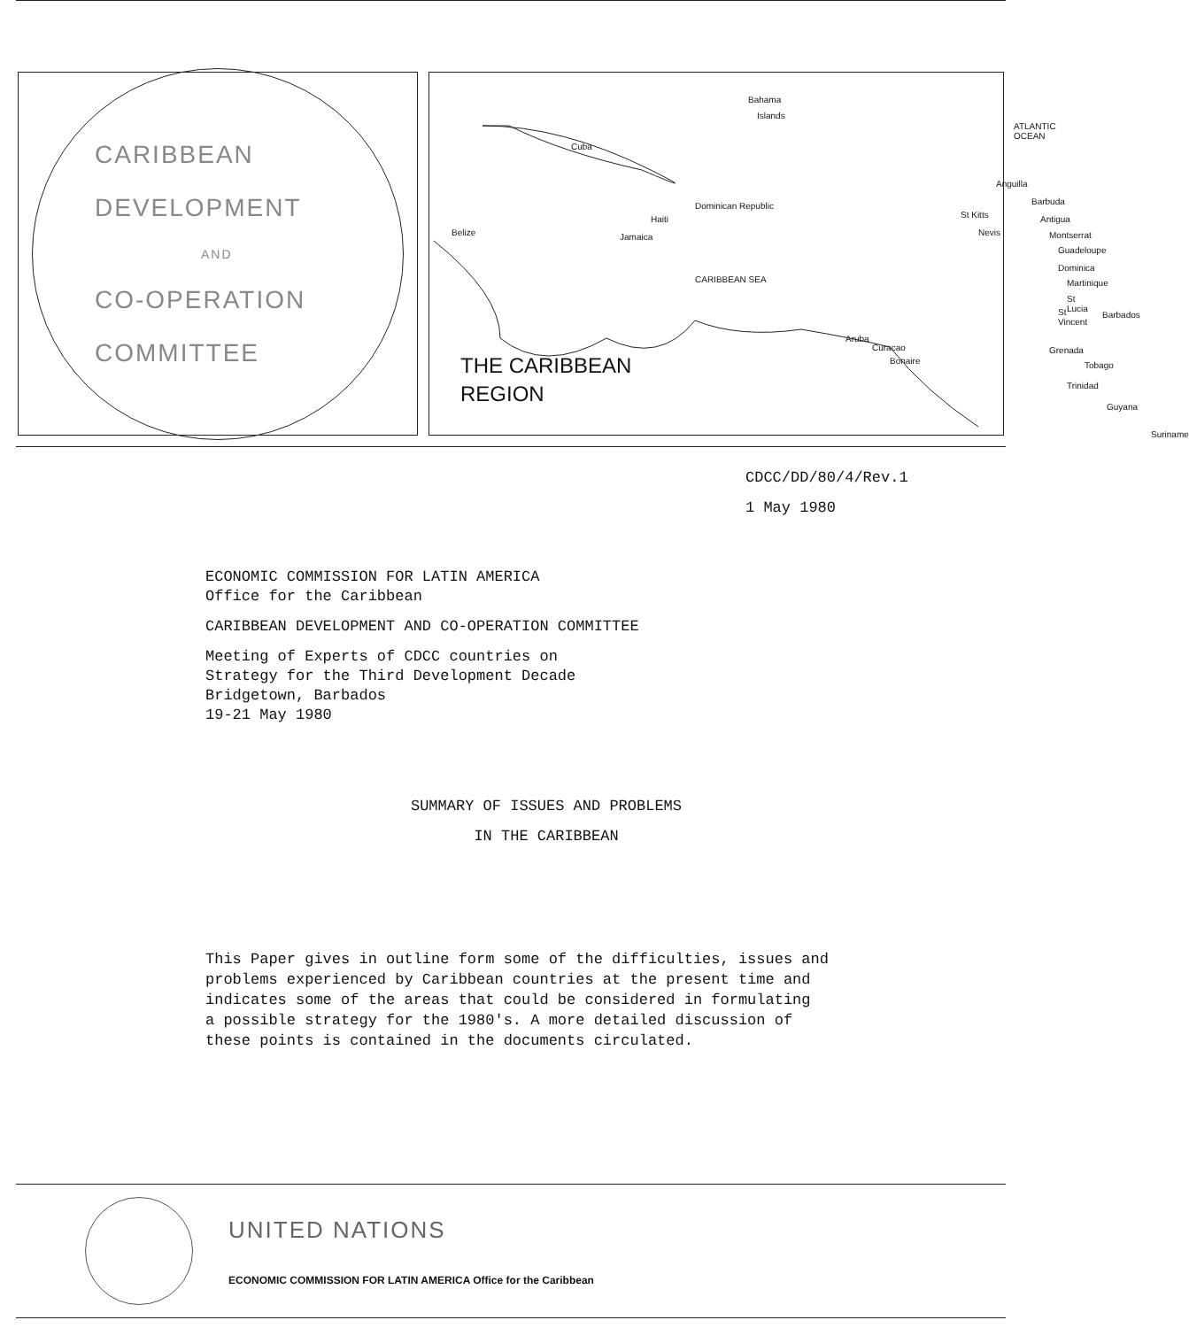CARIBBEAN
DEVELOPMENT
AND
CO-OPERATION
COMMITTEE
Bahama
Islands
Cuba
Haiti
Dominican Republic
Belize Jamaica
CARIBBEAN SEA
ATLANTIC OCEAN
Anguilla
St Kitts
Nevis
Barbuda
Antigua
Montserrat
Guadeloupe
Dominica
Martinique
St Lucia
St Vincent Barbados
Aruba
Curacao
Bonaire
Grenada
Tobago
Trinidad
Guyana
Suriname
THE CARIBBEAN
REGION
CDCC/DD/80/4/Rev.1
1 May 1980
ECONOMIC COMMISSION FOR LATIN AMERICA
Office for the Caribbean
CARIBBEAN DEVELOPMENT AND CO-OPERATION COMMITTEE
Meeting of Experts of CDCC countries on
Strategy for the Third Development Decade
Bridgetown, Barbados
19-21 May 1980
SUMMARY OF ISSUES AND PROBLEMS
IN THE CARIBBEAN
This Paper gives in outline form some of the difficulties, issues and
problems experienced by Caribbean countries at the present time and
indicates some of the areas that could be considered in formulating
a possible strategy for the 1980's. A more detailed discussion of
these points is contained in the documents circulated.
UNITED NATIONS
ECONOMIC COMMISSION FOR LATIN AMERICA Office for the Caribbean